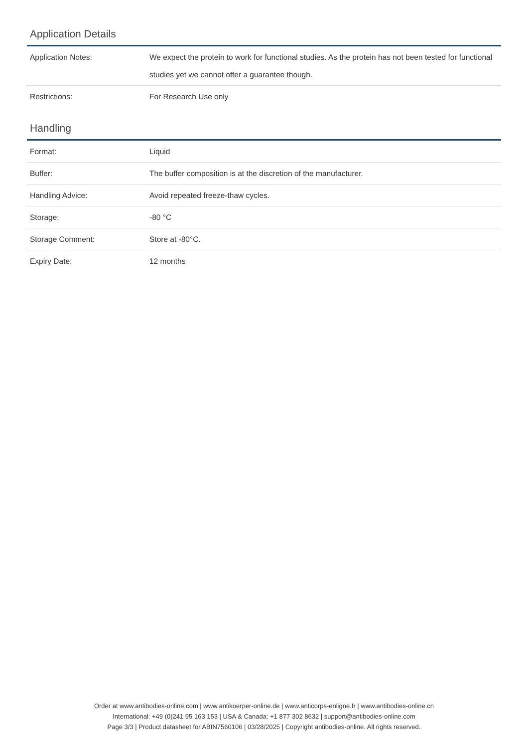Application Details
| Application Notes: | We expect the protein to work for functional studies. As the protein has not been tested for functional studies yet we cannot offer a guarantee though. |
| Restrictions: | For Research Use only |
Handling
| Format: | Liquid |
| Buffer: | The buffer composition is at the discretion of the manufacturer. |
| Handling Advice: | Avoid repeated freeze-thaw cycles. |
| Storage: | -80 °C |
| Storage Comment: | Store at -80°C. |
| Expiry Date: | 12 months |
Order at www.antibodies-online.com | www.antikoerper-online.de | www.anticorps-enligne.fr | www.antibodies-online.cn
International: +49 (0)241 95 163 153 | USA & Canada: +1 877 302 8632 | support@antibodies-online.com
Page 3/3 | Product datasheet for ABIN7560106 | 03/28/2025 | Copyright antibodies-online. All rights reserved.